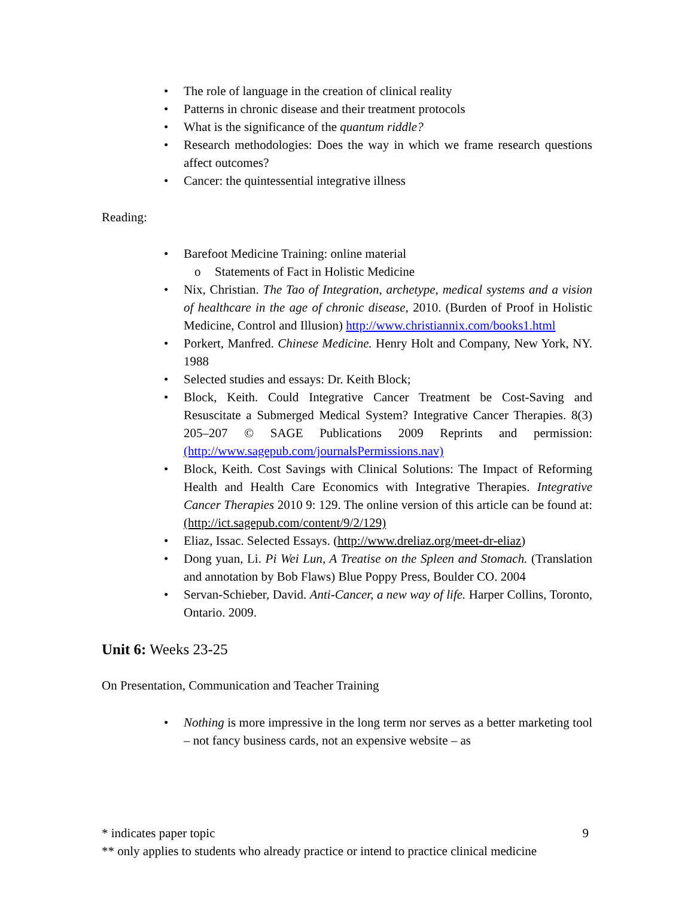• The role of language in the creation of clinical reality
• Patterns in chronic disease and their treatment protocols
• What is the significance of the quantum riddle?
• Research methodologies: Does the way in which we frame research questions affect outcomes?
• Cancer: the quintessential integrative illness
Reading:
• Barefoot Medicine Training: online material
o Statements of Fact in Holistic Medicine
• Nix, Christian. The Tao of Integration, archetype, medical systems and a vision of healthcare in the age of chronic disease, 2010. (Burden of Proof in Holistic Medicine, Control and Illusion) http://www.christiannix.com/books1.html
• Porkert, Manfred. Chinese Medicine. Henry Holt and Company, New York, NY. 1988
• Selected studies and essays: Dr. Keith Block;
• Block, Keith. Could Integrative Cancer Treatment be Cost-Saving and Resuscitate a Submerged Medical System? Integrative Cancer Therapies. 8(3) 205–207 © SAGE Publications 2009 Reprints and permission: (http://www.sagepub.com/journalsPermissions.nav)
• Block, Keith. Cost Savings with Clinical Solutions: The Impact of Reforming Health and Health Care Economics with Integrative Therapies. Integrative Cancer Therapies 2010 9: 129. The online version of this article can be found at: (http://ict.sagepub.com/content/9/2/129)
• Eliaz, Issac. Selected Essays. (http://www.dreliaz.org/meet-dr-eliaz)
• Dong yuan, Li. Pi Wei Lun, A Treatise on the Spleen and Stomach. (Translation and annotation by Bob Flaws) Blue Poppy Press, Boulder CO. 2004
• Servan-Schieber, David. Anti-Cancer, a new way of life. Harper Collins, Toronto, Ontario. 2009.
Unit 6: Weeks 23-25
On Presentation, Communication and Teacher Training
• Nothing is more impressive in the long term nor serves as a better marketing tool – not fancy business cards, not an expensive website – as
* indicates paper topic 9
** only applies to students who already practice or intend to practice clinical medicine